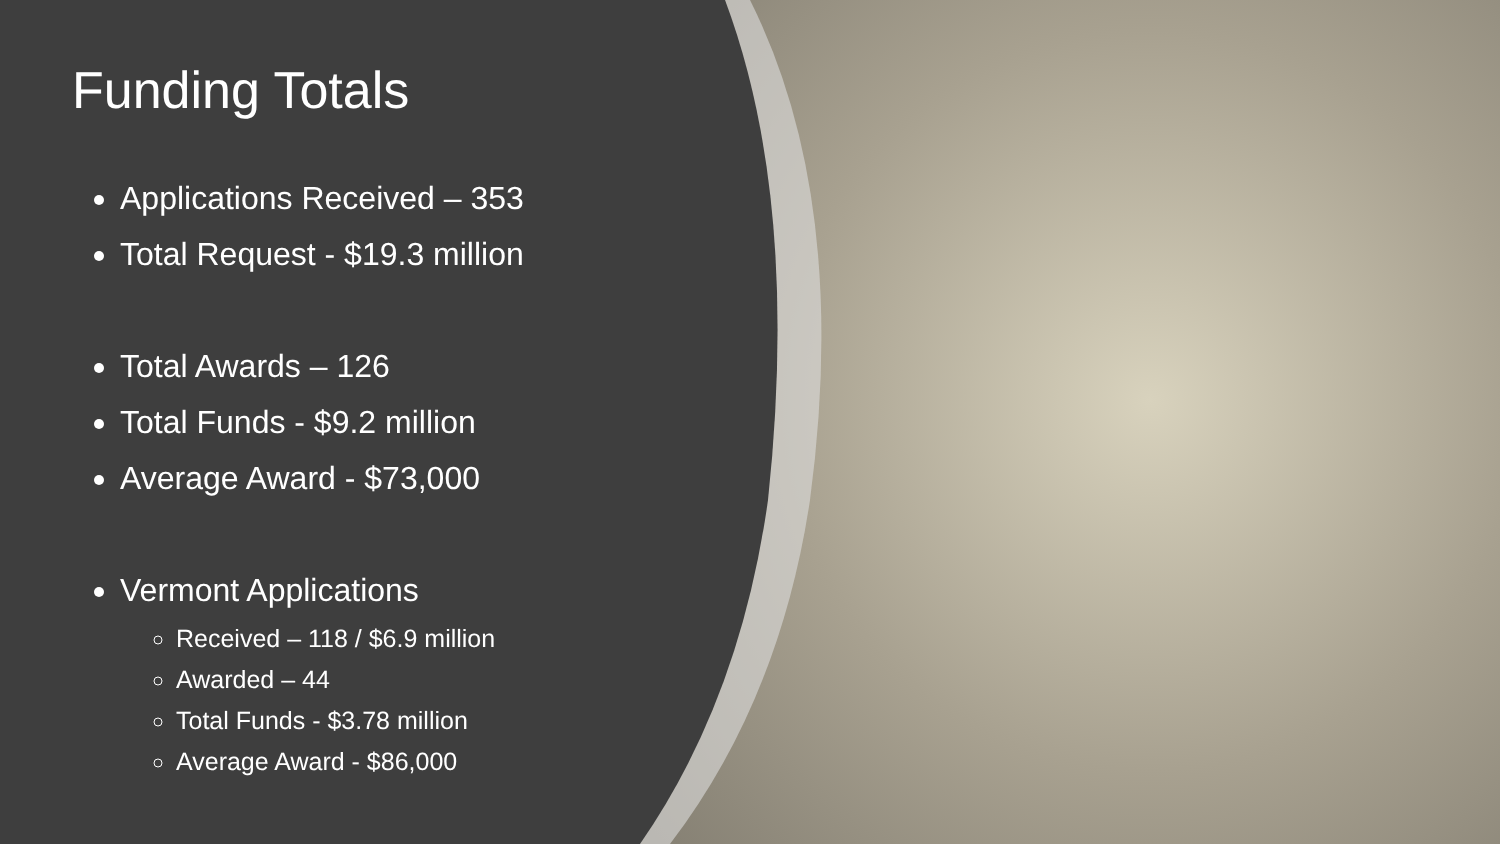Funding Totals
Applications Received – 353
Total Request - $19.3 million
Total Awards – 126
Total Funds - $9.2 million
Average Award - $73,000
Vermont Applications
Received – 118 / $6.9 million
Awarded – 44
Total Funds - $3.78 million
Average Award - $86,000